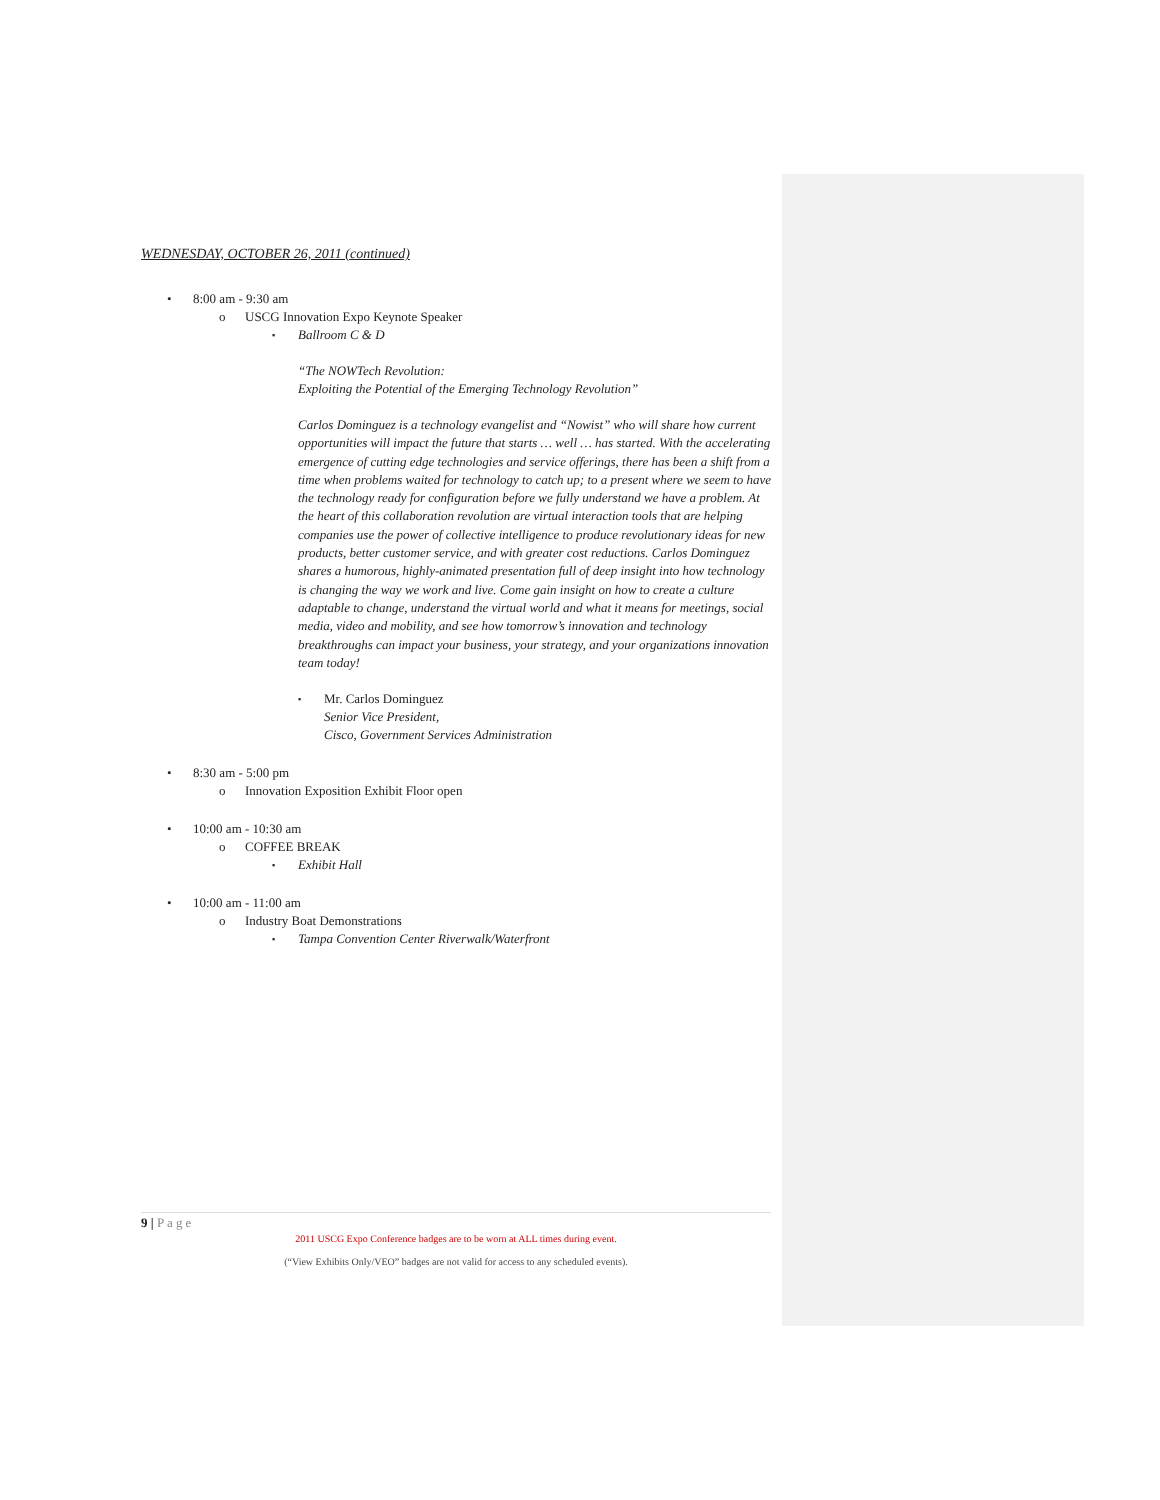WEDNESDAY, OCTOBER 26, 2011 (continued)
• 8:00 am - 9:30 am
o USCG Innovation Expo Keynote Speaker
▪ Ballroom C & D
“The NOWTech Revolution:
Exploiting the Potential of the Emerging Technology Revolution”
Carlos Dominguez is a technology evangelist and “Nowist” who will share how current opportunities will impact the future that starts … well … has started. With the accelerating emergence of cutting edge technologies and service offerings, there has been a shift from a time when problems waited for technology to catch up; to a present where we seem to have the technology ready for configuration before we fully understand we have a problem. At the heart of this collaboration revolution are virtual interaction tools that are helping companies use the power of collective intelligence to produce revolutionary ideas for new products, better customer service, and with greater cost reductions. Carlos Dominguez shares a humorous, highly-animated presentation full of deep insight into how technology is changing the way we work and live. Come gain insight on how to create a culture adaptable to change, understand the virtual world and what it means for meetings, social media, video and mobility, and see how tomorrow’s innovation and technology breakthroughs can impact your business, your strategy, and your organizations innovation team today!
▪ Mr. Carlos Dominguez
Senior Vice President,
Cisco, Government Services Administration
• 8:30 am - 5:00 pm
o Innovation Exposition Exhibit Floor open
• 10:00 am - 10:30 am
o COFFEE BREAK
▪ Exhibit Hall
• 10:00 am - 11:00 am
o Industry Boat Demonstrations
▪ Tampa Convention Center Riverwalk/Waterfront
9 | Page
2011 USCG Expo Conference badges are to be worn at ALL times during event.
(“View Exhibits Only/VEO” badges are not valid for access to any scheduled events).